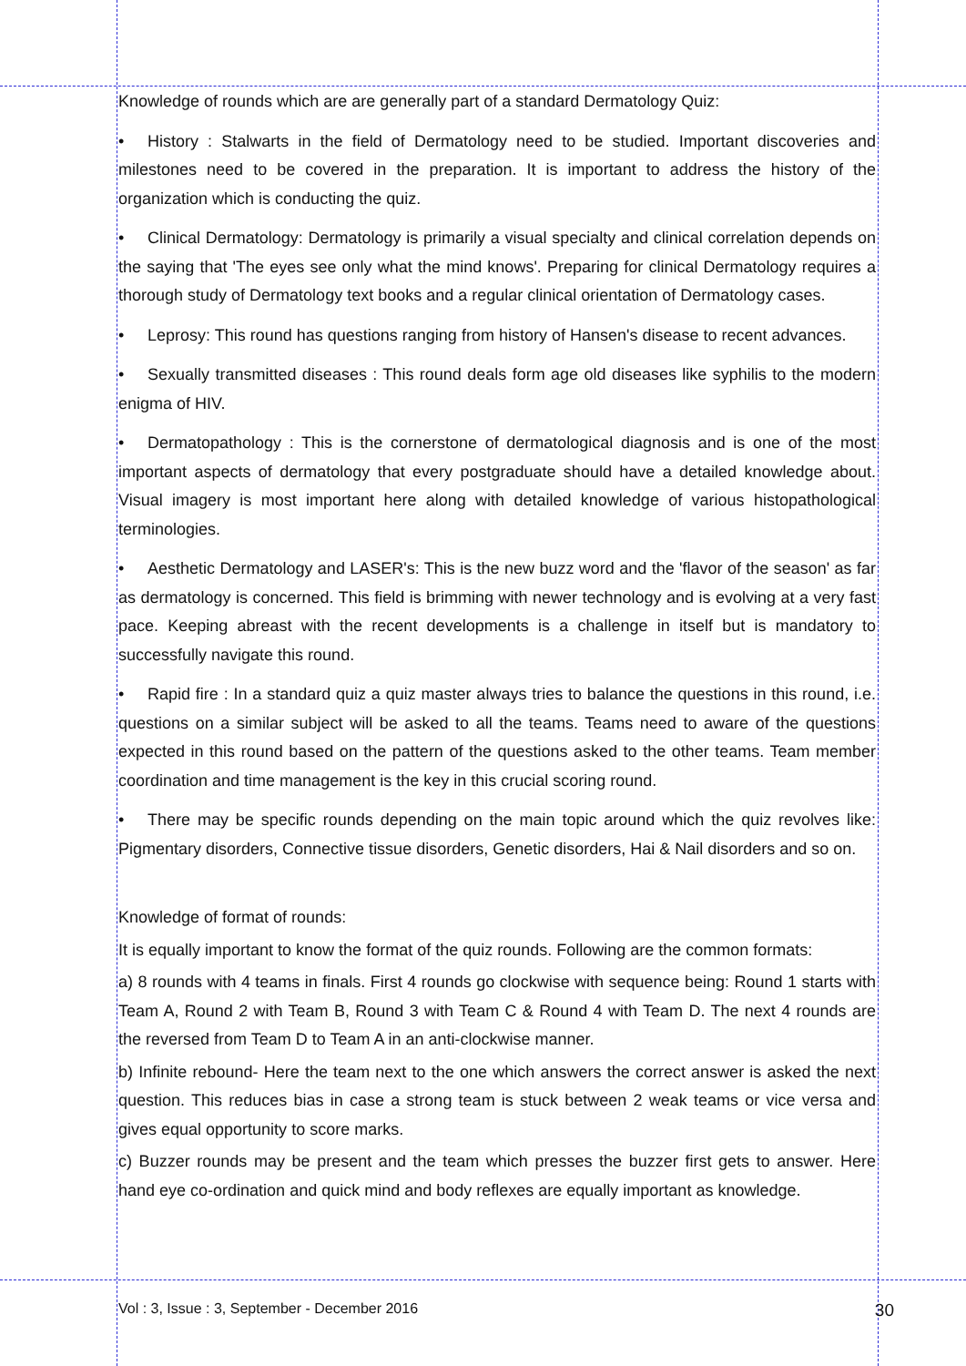Knowledge of rounds which are are generally part of a standard Dermatology Quiz:
• History : Stalwarts in the field of Dermatology need to be studied. Important discoveries and milestones need to be covered in the preparation. It is important to address the history of the organization which is conducting the quiz.
• Clinical Dermatology: Dermatology is primarily a visual specialty and clinical correlation depends on the saying that 'The eyes see only what the mind knows'. Preparing for clinical Dermatology requires a thorough study of Dermatology text books and a regular clinical orientation of Dermatology cases.
• Leprosy: This round has questions ranging from history of Hansen's disease to recent advances.
• Sexually transmitted diseases : This round deals form age old diseases like syphilis to the modern enigma of HIV.
• Dermatopathology : This is the cornerstone of dermatological diagnosis and is one of the most important aspects of dermatology that every postgraduate should have a detailed knowledge about. Visual imagery is most important here along with detailed knowledge of various histopathological terminologies.
• Aesthetic Dermatology and LASER's: This is the new buzz word and the 'flavor of the season' as far as dermatology is concerned. This field is brimming with newer technology and is evolving at a very fast pace. Keeping abreast with the recent developments is a challenge in itself but is mandatory to successfully navigate this round.
• Rapid fire : In a standard quiz a quiz master always tries to balance the questions in this round, i.e. questions on a similar subject will be asked to all the teams. Teams need to aware of the questions expected in this round based on the pattern of the questions asked to the other teams. Team member coordination and time management is the key in this crucial scoring round.
• There may be specific rounds depending on the main topic around which the quiz revolves like: Pigmentary disorders, Connective tissue disorders, Genetic disorders, Hai & Nail disorders and so on.
Knowledge of format of rounds:
It is equally important to know the format of the quiz rounds. Following are the common formats:
a) 8 rounds with 4 teams in finals. First 4 rounds go clockwise with sequence being: Round 1 starts with Team A, Round 2 with Team B, Round 3 with Team C & Round 4 with Team D. The next 4 rounds are the reversed from Team D to Team A in an anti-clockwise manner.
b) Infinite rebound- Here the team next to the one which answers the correct answer is asked the next question. This reduces bias in case a strong team is stuck between 2 weak teams or vice versa and gives equal opportunity to score marks.
c) Buzzer rounds may be present and the team which presses the buzzer first gets to answer. Here hand eye co-ordination and quick mind and body reflexes are equally important as knowledge.
Vol : 3, Issue : 3, September - December 2016 30